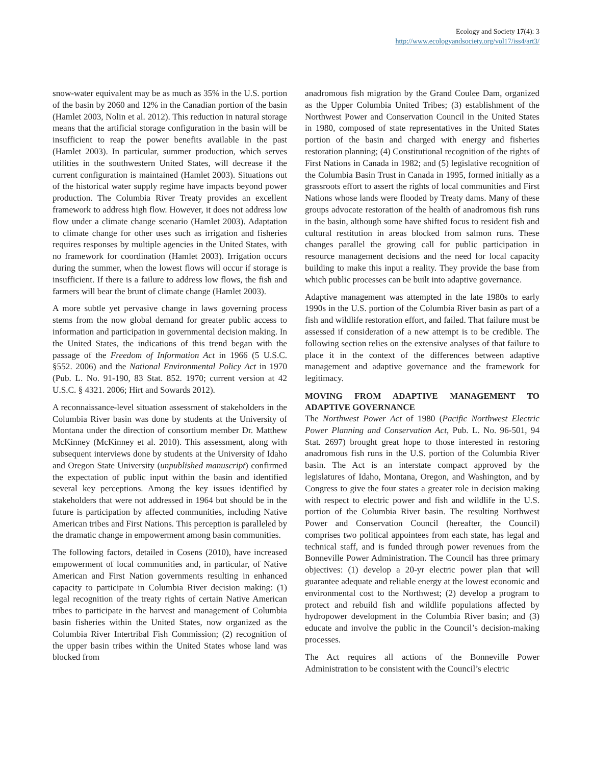Ecology and Society 17(4): 3
http://www.ecologyandsociety.org/vol17/iss4/art3/
snow-water equivalent may be as much as 35% in the U.S. portion of the basin by 2060 and 12% in the Canadian portion of the basin (Hamlet 2003, Nolin et al. 2012). This reduction in natural storage means that the artificial storage configuration in the basin will be insufficient to reap the power benefits available in the past (Hamlet 2003). In particular, summer production, which serves utilities in the southwestern United States, will decrease if the current configuration is maintained (Hamlet 2003). Situations out of the historical water supply regime have impacts beyond power production. The Columbia River Treaty provides an excellent framework to address high flow. However, it does not address low flow under a climate change scenario (Hamlet 2003). Adaptation to climate change for other uses such as irrigation and fisheries requires responses by multiple agencies in the United States, with no framework for coordination (Hamlet 2003). Irrigation occurs during the summer, when the lowest flows will occur if storage is insufficient. If there is a failure to address low flows, the fish and farmers will bear the brunt of climate change (Hamlet 2003).
A more subtle yet pervasive change in laws governing process stems from the now global demand for greater public access to information and participation in governmental decision making. In the United States, the indications of this trend began with the passage of the Freedom of Information Act in 1966 (5 U.S.C. §552. 2006) and the National Environmental Policy Act in 1970 (Pub. L. No. 91-190, 83 Stat. 852. 1970; current version at 42 U.S.C. § 4321. 2006; Hirt and Sowards 2012).
A reconnaissance-level situation assessment of stakeholders in the Columbia River basin was done by students at the University of Montana under the direction of consortium member Dr. Matthew McKinney (McKinney et al. 2010). This assessment, along with subsequent interviews done by students at the University of Idaho and Oregon State University (unpublished manuscript) confirmed the expectation of public input within the basin and identified several key perceptions. Among the key issues identified by stakeholders that were not addressed in 1964 but should be in the future is participation by affected communities, including Native American tribes and First Nations. This perception is paralleled by the dramatic change in empowerment among basin communities.
The following factors, detailed in Cosens (2010), have increased empowerment of local communities and, in particular, of Native American and First Nation governments resulting in enhanced capacity to participate in Columbia River decision making: (1) legal recognition of the treaty rights of certain Native American tribes to participate in the harvest and management of Columbia basin fisheries within the United States, now organized as the Columbia River Intertribal Fish Commission; (2) recognition of the upper basin tribes within the United States whose land was blocked from
anadromous fish migration by the Grand Coulee Dam, organized as the Upper Columbia United Tribes; (3) establishment of the Northwest Power and Conservation Council in the United States in 1980, composed of state representatives in the United States portion of the basin and charged with energy and fisheries restoration planning; (4) Constitutional recognition of the rights of First Nations in Canada in 1982; and (5) legislative recognition of the Columbia Basin Trust in Canada in 1995, formed initially as a grassroots effort to assert the rights of local communities and First Nations whose lands were flooded by Treaty dams. Many of these groups advocate restoration of the health of anadromous fish runs in the basin, although some have shifted focus to resident fish and cultural restitution in areas blocked from salmon runs. These changes parallel the growing call for public participation in resource management decisions and the need for local capacity building to make this input a reality. They provide the base from which public processes can be built into adaptive governance.
Adaptive management was attempted in the late 1980s to early 1990s in the U.S. portion of the Columbia River basin as part of a fish and wildlife restoration effort, and failed. That failure must be assessed if consideration of a new attempt is to be credible. The following section relies on the extensive analyses of that failure to place it in the context of the differences between adaptive management and adaptive governance and the framework for legitimacy.
MOVING FROM ADAPTIVE MANAGEMENT TO ADAPTIVE GOVERNANCE
The Northwest Power Act of 1980 (Pacific Northwest Electric Power Planning and Conservation Act, Pub. L. No. 96-501, 94 Stat. 2697) brought great hope to those interested in restoring anadromous fish runs in the U.S. portion of the Columbia River basin. The Act is an interstate compact approved by the legislatures of Idaho, Montana, Oregon, and Washington, and by Congress to give the four states a greater role in decision making with respect to electric power and fish and wildlife in the U.S. portion of the Columbia River basin. The resulting Northwest Power and Conservation Council (hereafter, the Council) comprises two political appointees from each state, has legal and technical staff, and is funded through power revenues from the Bonneville Power Administration. The Council has three primary objectives: (1) develop a 20-yr electric power plan that will guarantee adequate and reliable energy at the lowest economic and environmental cost to the Northwest; (2) develop a program to protect and rebuild fish and wildlife populations affected by hydropower development in the Columbia River basin; and (3) educate and involve the public in the Council’s decision-making processes.
The Act requires all actions of the Bonneville Power Administration to be consistent with the Council’s electric